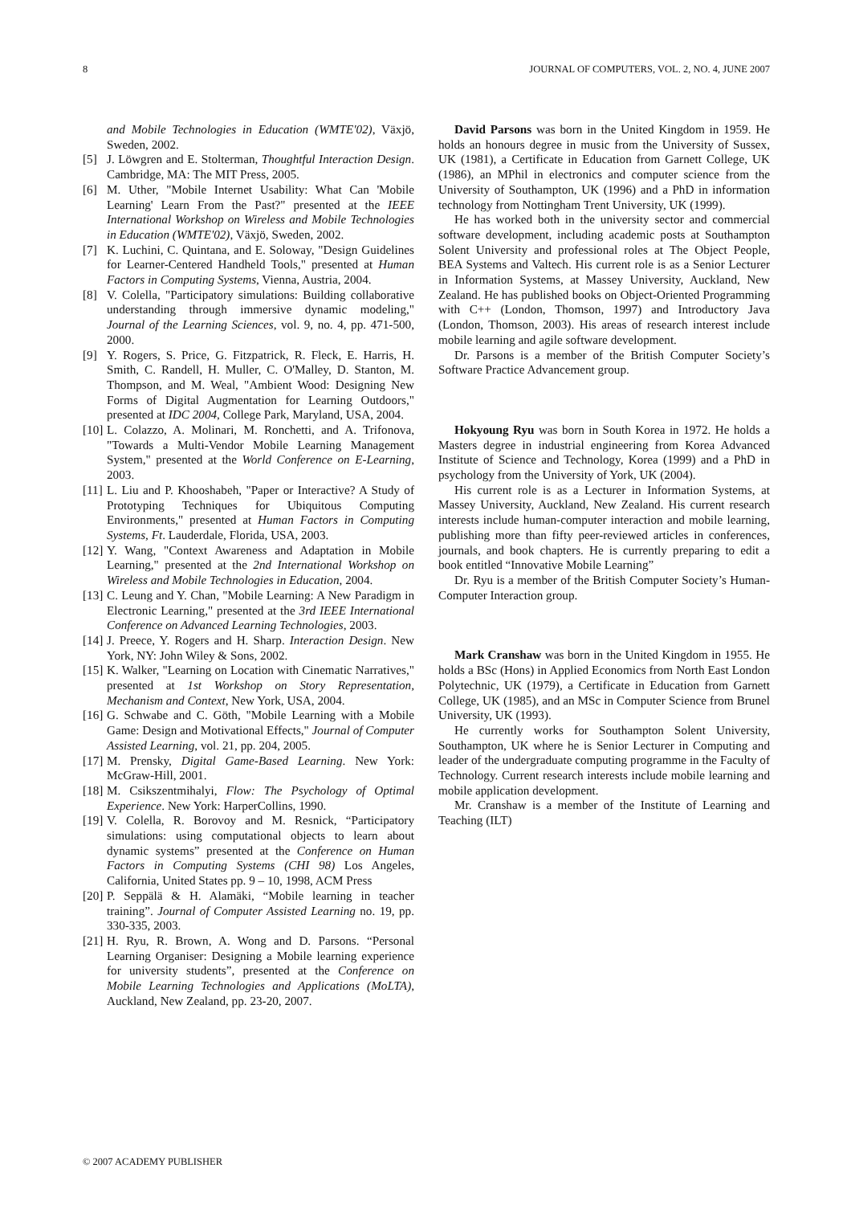8 JOURNAL OF COMPUTERS, VOL. 2, NO. 4, JUNE 2007
and Mobile Technologies in Education (WMTE'02), Växjö, Sweden, 2002.
[5] J. Löwgren and E. Stolterman, Thoughtful Interaction Design. Cambridge, MA: The MIT Press, 2005.
[6] M. Uther, "Mobile Internet Usability: What Can 'Mobile Learning' Learn From the Past?" presented at the IEEE International Workshop on Wireless and Mobile Technologies in Education (WMTE'02), Växjö, Sweden, 2002.
[7] K. Luchini, C. Quintana, and E. Soloway, "Design Guidelines for Learner-Centered Handheld Tools," presented at Human Factors in Computing Systems, Vienna, Austria, 2004.
[8] V. Colella, "Participatory simulations: Building collaborative understanding through immersive dynamic modeling," Journal of the Learning Sciences, vol. 9, no. 4, pp. 471-500, 2000.
[9] Y. Rogers, S. Price, G. Fitzpatrick, R. Fleck, E. Harris, H. Smith, C. Randell, H. Muller, C. O'Malley, D. Stanton, M. Thompson, and M. Weal, "Ambient Wood: Designing New Forms of Digital Augmentation for Learning Outdoors," presented at IDC 2004, College Park, Maryland, USA, 2004.
[10] L. Colazzo, A. Molinari, M. Ronchetti, and A. Trifonova, "Towards a Multi-Vendor Mobile Learning Management System," presented at the World Conference on E-Learning, 2003.
[11] L. Liu and P. Khooshabeh, "Paper or Interactive? A Study of Prototyping Techniques for Ubiquitous Computing Environments," presented at Human Factors in Computing Systems, Ft. Lauderdale, Florida, USA, 2003.
[12] Y. Wang, "Context Awareness and Adaptation in Mobile Learning," presented at the 2nd International Workshop on Wireless and Mobile Technologies in Education, 2004.
[13] C. Leung and Y. Chan, "Mobile Learning: A New Paradigm in Electronic Learning," presented at the 3rd IEEE International Conference on Advanced Learning Technologies, 2003.
[14] J. Preece, Y. Rogers and H. Sharp. Interaction Design. New York, NY: John Wiley & Sons, 2002.
[15] K. Walker, "Learning on Location with Cinematic Narratives," presented at 1st Workshop on Story Representation, Mechanism and Context, New York, USA, 2004.
[16] G. Schwabe and C. Göth, "Mobile Learning with a Mobile Game: Design and Motivational Effects," Journal of Computer Assisted Learning, vol. 21, pp. 204, 2005.
[17] M. Prensky, Digital Game-Based Learning. New York: McGraw-Hill, 2001.
[18] M. Csikszentmihalyi, Flow: The Psychology of Optimal Experience. New York: HarperCollins, 1990.
[19] V. Colella, R. Borovoy and M. Resnick, “Participatory simulations: using computational objects to learn about dynamic systems” presented at the Conference on Human Factors in Computing Systems (CHI 98) Los Angeles, California, United States pp. 9 – 10, 1998, ACM Press
[20] P. Seppälä & H. Alamäki, “Mobile learning in teacher training”. Journal of Computer Assisted Learning no. 19, pp. 330-335, 2003.
[21] H. Ryu, R. Brown, A. Wong and D. Parsons. “Personal Learning Organiser: Designing a Mobile learning experience for university students”, presented at the Conference on Mobile Learning Technologies and Applications (MoLTA), Auckland, New Zealand, pp. 23-20, 2007.
David Parsons was born in the United Kingdom in 1959. He holds an honours degree in music from the University of Sussex, UK (1981), a Certificate in Education from Garnett College, UK (1986), an MPhil in electronics and computer science from the University of Southampton, UK (1996) and a PhD in information technology from Nottingham Trent University, UK (1999).
He has worked both in the university sector and commercial software development, including academic posts at Southampton Solent University and professional roles at The Object People, BEA Systems and Valtech. His current role is as a Senior Lecturer in Information Systems, at Massey University, Auckland, New Zealand. He has published books on Object-Oriented Programming with C++ (London, Thomson, 1997) and Introductory Java (London, Thomson, 2003). His areas of research interest include mobile learning and agile software development.
Dr. Parsons is a member of the British Computer Society’s Software Practice Advancement group.
Hokyoung Ryu was born in South Korea in 1972. He holds a Masters degree in industrial engineering from Korea Advanced Institute of Science and Technology, Korea (1999) and a PhD in psychology from the University of York, UK (2004).
His current role is as a Lecturer in Information Systems, at Massey University, Auckland, New Zealand. His current research interests include human-computer interaction and mobile learning, publishing more than fifty peer-reviewed articles in conferences, journals, and book chapters. He is currently preparing to edit a book entitled “Innovative Mobile Learning”
Dr. Ryu is a member of the British Computer Society’s Human-Computer Interaction group.
Mark Cranshaw was born in the United Kingdom in 1955. He holds a BSc (Hons) in Applied Economics from North East London Polytechnic, UK (1979), a Certificate in Education from Garnett College, UK (1985), and an MSc in Computer Science from Brunel University, UK (1993).
He currently works for Southampton Solent University, Southampton, UK where he is Senior Lecturer in Computing and leader of the undergraduate computing programme in the Faculty of Technology. Current research interests include mobile learning and mobile application development.
Mr. Cranshaw is a member of the Institute of Learning and Teaching (ILT)
© 2007 ACADEMY PUBLISHER